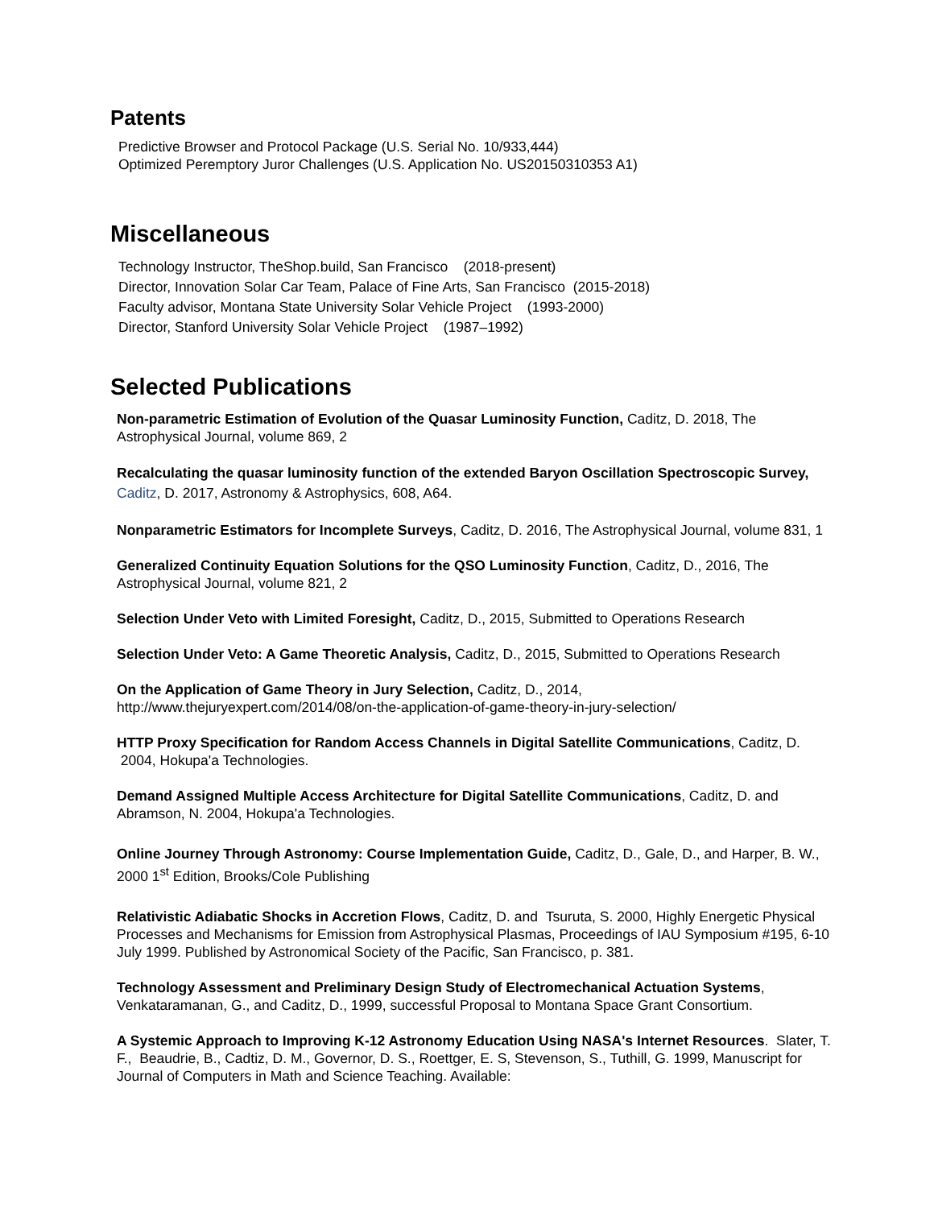Patents
Predictive Browser and Protocol Package (U.S. Serial No. 10/933,444)
Optimized Peremptory Juror Challenges (U.S. Application No. US20150310353 A1)
Miscellaneous
Technology Instructor, TheShop.build, San Francisco (2018-present)
Director, Innovation Solar Car Team, Palace of Fine Arts, San Francisco (2015-2018)
Faculty advisor, Montana State University Solar Vehicle Project (1993-2000)
Director, Stanford University Solar Vehicle Project (1987–1992)
Selected Publications
Non-parametric Estimation of Evolution of the Quasar Luminosity Function, Caditz, D. 2018, The Astrophysical Journal, volume 869, 2
Recalculating the quasar luminosity function of the extended Baryon Oscillation Spectroscopic Survey, Caditz, D. 2017, Astronomy & Astrophysics, 608, A64.
Nonparametric Estimators for Incomplete Surveys, Caditz, D. 2016, The Astrophysical Journal, volume 831, 1
Generalized Continuity Equation Solutions for the QSO Luminosity Function, Caditz, D., 2016, The Astrophysical Journal, volume 821, 2
Selection Under Veto with Limited Foresight, Caditz, D., 2015, Submitted to Operations Research
Selection Under Veto: A Game Theoretic Analysis, Caditz, D., 2015, Submitted to Operations Research
On the Application of Game Theory in Jury Selection, Caditz, D., 2014, http://www.thejuryexpert.com/2014/08/on-the-application-of-game-theory-in-jury-selection/
HTTP Proxy Specification for Random Access Channels in Digital Satellite Communications, Caditz, D. 2004, Hokupa'a Technologies.
Demand Assigned Multiple Access Architecture for Digital Satellite Communications, Caditz, D. and Abramson, N. 2004, Hokupa'a Technologies.
Online Journey Through Astronomy: Course Implementation Guide, Caditz, D., Gale, D., and Harper, B. W., 2000 1<sup>st</sup> Edition, Brooks/Cole Publishing
Relativistic Adiabatic Shocks in Accretion Flows, Caditz, D. and Tsuruta, S. 2000, Highly Energetic Physical Processes and Mechanisms for Emission from Astrophysical Plasmas, Proceedings of IAU Symposium #195, 6-10 July 1999. Published by Astronomical Society of the Pacific, San Francisco, p. 381.
Technology Assessment and Preliminary Design Study of Electromechanical Actuation Systems, Venkataramanan, G., and Caditz, D., 1999, successful Proposal to Montana Space Grant Consortium.
A Systemic Approach to Improving K-12 Astronomy Education Using NASA's Internet Resources. Slater, T. F., Beaudrie, B., Cadtiz, D. M., Governor, D. S., Roettger, E. S, Stevenson, S., Tuthill, G. 1999, Manuscript for Journal of Computers in Math and Science Teaching. Available: